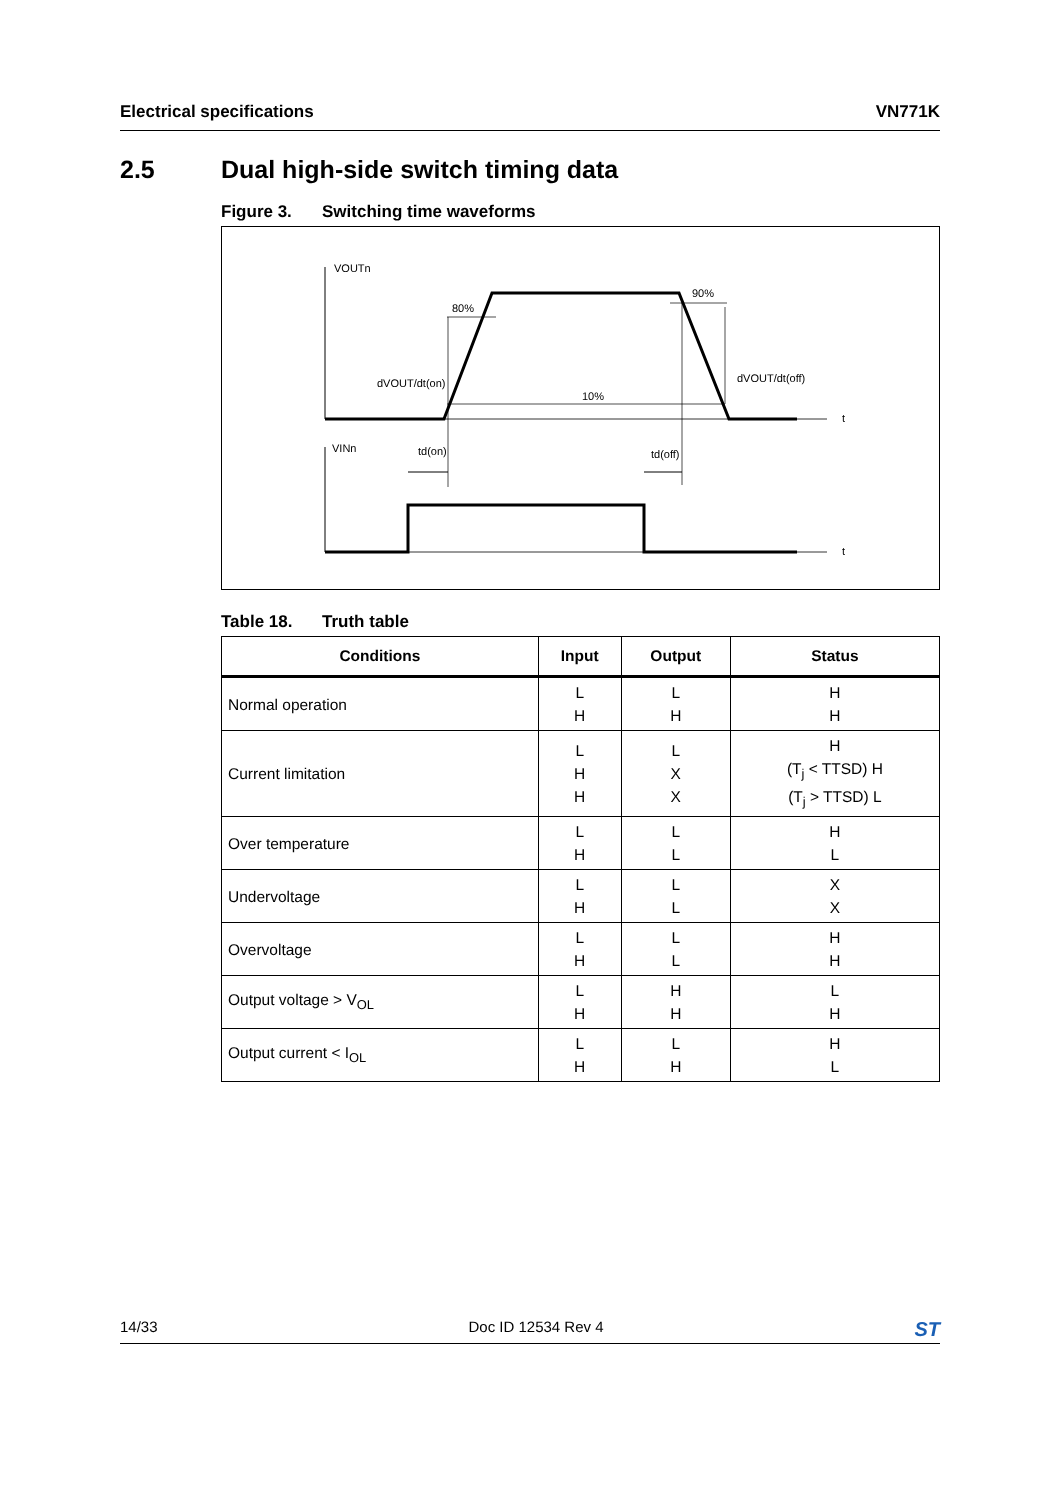Electrical specifications VN771K
2.5 Dual high-side switch timing data
Figure 3. Switching time waveforms
VOUTn
80%
90%
dVOUT/dt(on)
dVOUT/dt(off)
10%
t
t
VINn
td(on)
td(off)
Table 18. Truth table
| Conditions | Input | Output | Status |
| --- | --- | --- | --- |
| Normal operation | L H | L H | H H |
| Current limitation | L H H | L X X | H (T<sub>j</sub> < TTSD) H (T<sub>j</sub> > TTSD) L |
| Over temperature | L H | L L | H L |
| Undervoltage | L H | L L | X X |
| Overvoltage | L H | L L | H H |
| Output voltage > V<sub>OL</sub> | L H | H H | L H |
| Output current < I<sub>OL</sub> | L H | L H | H L |
14/33 Doc ID 12534 Rev 4
ST